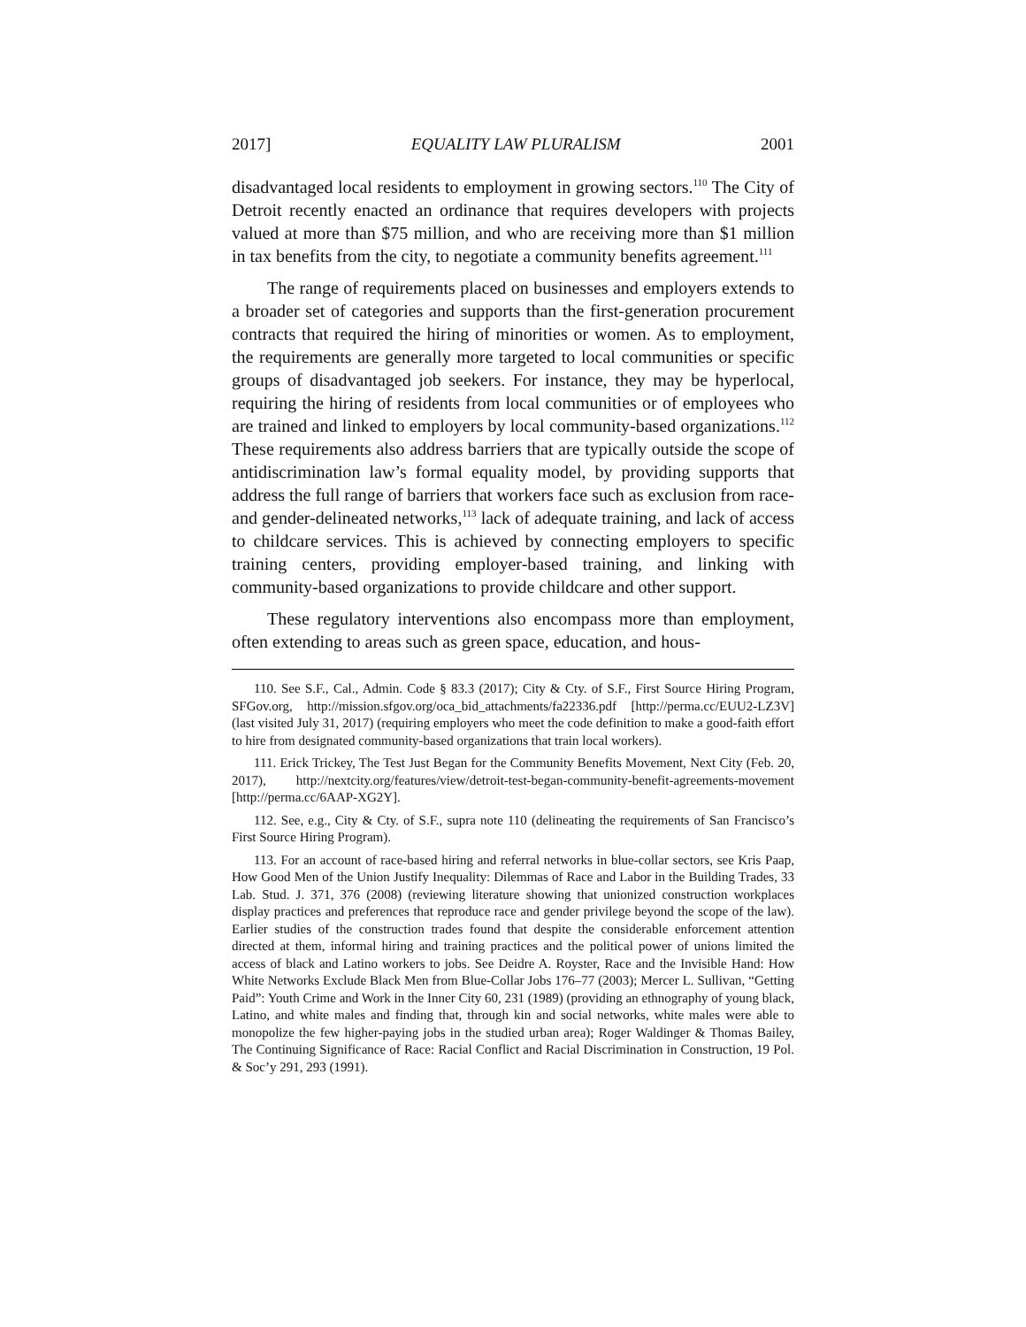2017] EQUALITY LAW PLURALISM 2001
disadvantaged local residents to employment in growing sectors.<sup>110</sup> The City of Detroit recently enacted an ordinance that requires developers with projects valued at more than $75 million, and who are receiving more than $1 million in tax benefits from the city, to negotiate a community benefits agreement.<sup>111</sup>
The range of requirements placed on businesses and employers extends to a broader set of categories and supports than the first-generation procurement contracts that required the hiring of minorities or women. As to employment, the requirements are generally more targeted to local communities or specific groups of disadvantaged job seekers. For instance, they may be hyperlocal, requiring the hiring of residents from local communities or of employees who are trained and linked to employers by local community-based organizations.<sup>112</sup> These requirements also address barriers that are typically outside the scope of antidiscrimination law’s formal equality model, by providing supports that address the full range of barriers that workers face such as exclusion from race- and gender-delineated networks,<sup>113</sup> lack of adequate training, and lack of access to childcare services. This is achieved by connecting employers to specific training centers, providing employer-based training, and linking with community-based organizations to provide childcare and other support.
These regulatory interventions also encompass more than employment, often extending to areas such as green space, education, and hous-
110. See S.F., Cal., Admin. Code § 83.3 (2017); City & Cty. of S.F., First Source Hiring Program, SFGov.org, http://mission.sfgov.org/oca_bid_attachments/fa22336.pdf [http://perma.cc/EUU2-LZ3V] (last visited July 31, 2017) (requiring employers who meet the code definition to make a good-faith effort to hire from designated community-based organizations that train local workers).
111. Erick Trickey, The Test Just Began for the Community Benefits Movement, Next City (Feb. 20, 2017), http://nextcity.org/features/view/detroit-test-began-community-benefit-agreements-movement [http://perma.cc/6AAP-XG2Y].
112. See, e.g., City & Cty. of S.F., supra note 110 (delineating the requirements of San Francisco’s First Source Hiring Program).
113. For an account of race-based hiring and referral networks in blue-collar sectors, see Kris Paap, How Good Men of the Union Justify Inequality: Dilemmas of Race and Labor in the Building Trades, 33 Lab. Stud. J. 371, 376 (2008) (reviewing literature showing that unionized construction workplaces display practices and preferences that reproduce race and gender privilege beyond the scope of the law). Earlier studies of the construction trades found that despite the considerable enforcement attention directed at them, informal hiring and training practices and the political power of unions limited the access of black and Latino workers to jobs. See Deidre A. Royster, Race and the Invisible Hand: How White Networks Exclude Black Men from Blue-Collar Jobs 176–77 (2003); Mercer L. Sullivan, “Getting Paid”: Youth Crime and Work in the Inner City 60, 231 (1989) (providing an ethnography of young black, Latino, and white males and finding that, through kin and social networks, white males were able to monopolize the few higher-paying jobs in the studied urban area); Roger Waldinger & Thomas Bailey, The Continuing Significance of Race: Racial Conflict and Racial Discrimination in Construction, 19 Pol. & Soc’y 291, 293 (1991).